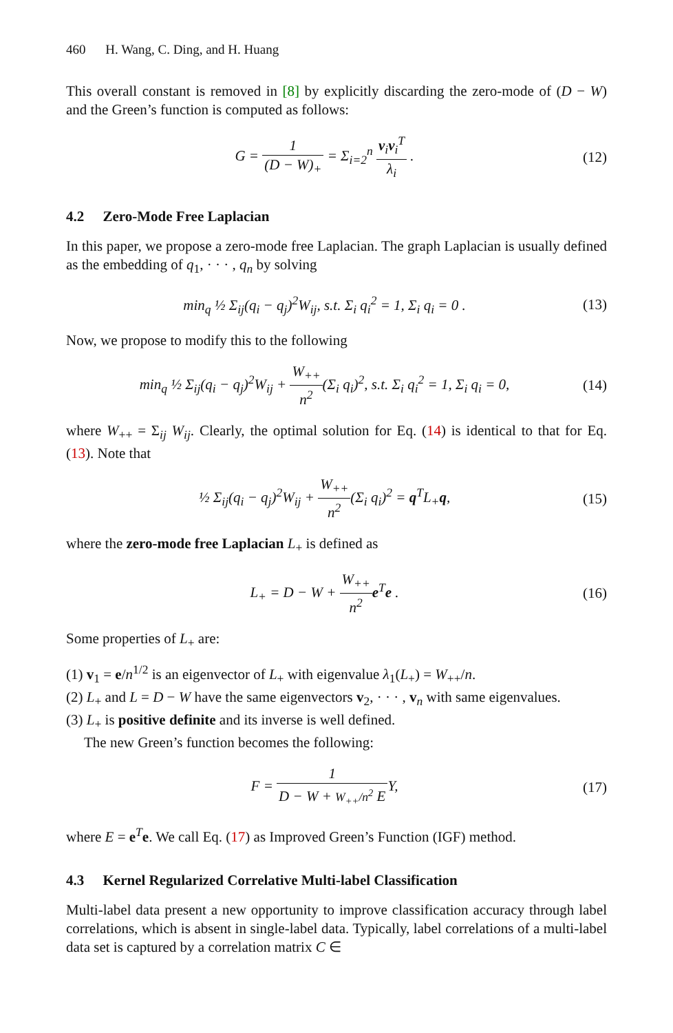460 H. Wang, C. Ding, and H. Huang
This overall constant is removed in [8] by explicitly discarding the zero-mode of (D − W) and the Green’s function is computed as follows:
G = 1 (D − W)<sub>+</sub> = Σ<sub>i=2</sub><sup>n</sup> v<sub>i</sub>v<sub>i</sub><sup>T</sup> λ<sub>i</sub> .
(12)
4.2 Zero-Mode Free Laplacian
In this paper, we propose a zero-mode free Laplacian. The graph Laplacian is usually defined as the embedding of q<sub>1</sub>, · · · , q<sub>n</sub> by solving
min<sub>q</sub> ½ Σ<sub>ij</sub>(q<sub>i</sub> − q<sub>j</sub>)<sup>2</sup>W<sub>ij</sub>, s.t. Σ<sub>i</sub> q<sub>i</sub><sup>2</sup> = 1, Σ<sub>i</sub> q<sub>i</sub> = 0 .
(13)
Now, we propose to modify this to the following
min<sub>q</sub> ½ Σ<sub>ij</sub>(q<sub>i</sub> − q<sub>j</sub>)<sup>2</sup>W<sub>ij</sub> + W<sub>++</sub> n<sup>2</sup>(Σ<sub>i</sub> q<sub>i</sub>)<sup>2</sup>, s.t. Σ<sub>i</sub> q<sub>i</sub><sup>2</sup> = 1, Σ<sub>i</sub> q<sub>i</sub> = 0,
(14)
where W<sub>++</sub> = Σ<sub>ij</sub> W<sub>ij</sub>. Clearly, the optimal solution for Eq. (14) is identical to that for Eq. (13). Note that
½ Σ<sub>ij</sub>(q<sub>i</sub> − q<sub>j</sub>)<sup>2</sup>W<sub>ij</sub> + W<sub>++</sub> n<sup>2</sup>(Σ<sub>i</sub> q<sub>i</sub>)<sup>2</sup> = q<sup>T</sup>L<sub>+</sub>q,
(15)
where the zero-mode free Laplacian L<sub>+</sub> is defined as
L<sub>+</sub> = D − W + W<sub>++</sub> n<sup>2</sup> e<sup>T</sup>e . (16)
Some properties of L<sub>+</sub> are:
(1) v<sub>1</sub> = e/n<sup>1/2</sup> is an eigenvector of L<sub>+</sub> with eigenvalue λ<sub>1</sub>(L<sub>+</sub>) = W<sub>++</sub>/n.
(2) L<sub>+</sub> and L = D − W have the same eigenvectors v<sub>2</sub>, · · · , v<sub>n</sub> with same eigenvalues.
(3) L<sub>+</sub> is positive definite and its inverse is well defined.
The new Green’s function becomes the following:
F = 1 D − W + W<sub>++</sub>/n<sup>2</sup> EY, (17)
where E = e<sup>T</sup>e. We call Eq. (17) as Improved Green’s Function (IGF) method.
4.3 Kernel Regularized Correlative Multi-label Classification
Multi-label data present a new opportunity to improve classification accuracy through label correlations, which is absent in single-label data. Typically, label correlations of a multi-label data set is captured by a correlation matrix C ∈